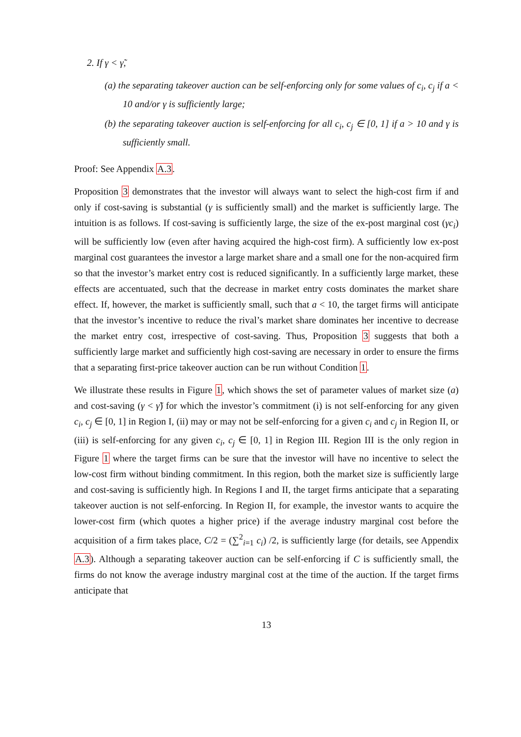2. If γ < γ̃,
(a) the separating takeover auction can be self-enforcing only for some values of c<sub>i</sub>, c<sub>j</sub> if a < 10 and/or γ is sufficiently large;
(b) the separating takeover auction is self-enforcing for all c<sub>i</sub>, c<sub>j</sub> ∈ [0, 1] if a > 10 and γ is sufficiently small.
Proof: See Appendix A.3.
Proposition 3 demonstrates that the investor will always want to select the high-cost firm if and only if cost-saving is substantial (γ is sufficiently small) and the market is sufficiently large. The intuition is as follows. If cost-saving is sufficiently large, the size of the ex-post marginal cost (γc<sub>i</sub>) will be sufficiently low (even after having acquired the high-cost firm). A sufficiently low ex-post marginal cost guarantees the investor a large market share and a small one for the non-acquired firm so that the investor’s market entry cost is reduced significantly. In a sufficiently large market, these effects are accentuated, such that the decrease in market entry costs dominates the market share effect. If, however, the market is sufficiently small, such that a < 10, the target firms will anticipate that the investor’s incentive to reduce the rival’s market share dominates her incentive to decrease the market entry cost, irrespective of cost-saving. Thus, Proposition 3 suggests that both a sufficiently large market and sufficiently high cost-saving are necessary in order to ensure the firms that a separating first-price takeover auction can be run without Condition 1.
We illustrate these results in Figure 1, which shows the set of parameter values of market size (a) and cost-saving (γ < γ̃) for which the investor’s commitment (i) is not self-enforcing for any given c<sub>i</sub>, c<sub>j</sub> ∈ [0, 1] in Region I, (ii) may or may not be self-enforcing for a given c<sub>i</sub> and c<sub>j</sub> in Region II, or (iii) is self-enforcing for any given c<sub>i</sub>, c<sub>j</sub> ∈ [0, 1] in Region III. Region III is the only region in Figure 1 where the target firms can be sure that the investor will have no incentive to select the low-cost firm without binding commitment. In this region, both the market size is sufficiently large and cost-saving is sufficiently high. In Regions I and II, the target firms anticipate that a separating takeover auction is not self-enforcing. In Region II, for example, the investor wants to acquire the lower-cost firm (which quotes a higher price) if the average industry marginal cost before the acquisition of a firm takes place, C/2 = (∑<sup>2</sup><sub>i=1</sub> c<sub>i</sub>) /2, is sufficiently large (for details, see Appendix A.3). Although a separating takeover auction can be self-enforcing if C is sufficiently small, the firms do not know the average industry marginal cost at the time of the auction. If the target firms anticipate that
13